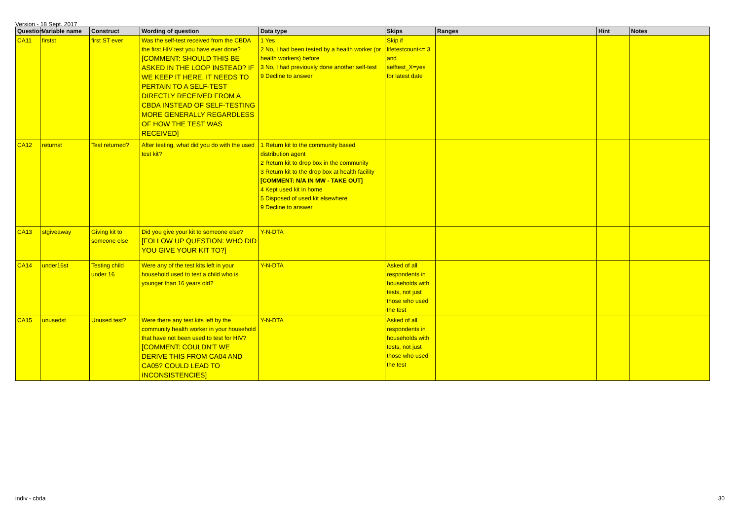Version - 18 Sept. 2017
| Question | Variable name | Construct | Wording of question | Data type | Skips | Ranges | Hint | Notes |
| --- | --- | --- | --- | --- | --- | --- | --- | --- |
| CA11 | firstst | first ST ever | Was the self-test received from the CBDA the first HIV test you have ever done? [COMMENT: SHOULD THIS BE ASKED IN THE LOOP INSTEAD? IF WE KEEP IT HERE, IT NEEDS TO PERTAIN TO A SELF-TEST DIRECTLY RECEIVED FROM A CBDA INSTEAD OF SELF-TESTING MORE GENERALLY REGARDLESS OF HOW THE TEST WAS RECEIVED] | 1 Yes 2 No, I had been tested by a health worker (or health workers) before 3 No, I had previously done another self-test 9 Decline to answer | Skip if lifetestcount<= 3 and selftest_X=yes for latest date | | | |
| CA12 | returnst | Test returned? | After testing, what did you do with the used test kit? | 1 Return kit to the community based distribution agent 2 Return kit to drop box in the community 3 Return kit to the drop box at health facility [COMMENT: N/A IN MW - TAKE OUT] 4 Kept used kit in home 5 Disposed of used kit elsewhere 9 Decline to answer | | | | |
| CA13 | stgiveaway | Giving kit to someone else | Did you give your kit to someone else? [FOLLOW UP QUESTION: WHO DID YOU GIVE YOUR KIT TO?] | Y-N-DTA | | | | |
| CA14 | under16st | Testing child under 16 | Were any of the test kits left in your household used to test a child who is younger than 16 years old? | Y-N-DTA | Asked of all respondents in households with tests, not just those who used the test | | | |
| CA15 | unusedst | Unused test? | Were there any test kits left by the community health worker in your household that have not been used to test for HIV? [COMMENT: COULDN'T WE DERIVE THIS FROM CA04 AND CA05? COULD LEAD TO INCONSISTENCIES] | Y-N-DTA | Asked of all respondents in households with tests, not just those who used the test | | | |
indiv - cbda 30